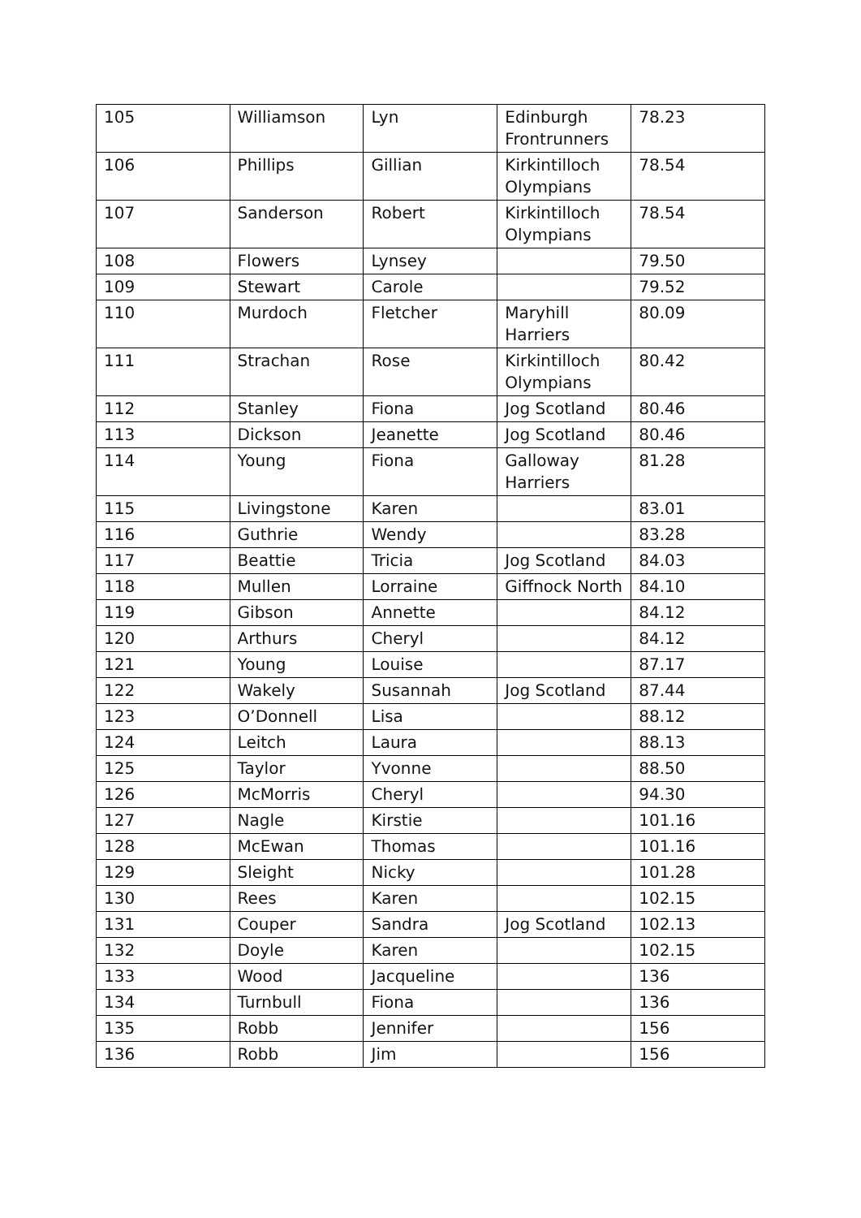| 105 | Williamson | Lyn | Edinburgh Frontrunners | 78.23 |
| 106 | Phillips | Gillian | Kirkintilloch Olympians | 78.54 |
| 107 | Sanderson | Robert | Kirkintilloch Olympians | 78.54 |
| 108 | Flowers | Lynsey | | 79.50 |
| 109 | Stewart | Carole | | 79.52 |
| 110 | Murdoch | Fletcher | Maryhill Harriers | 80.09 |
| 111 | Strachan | Rose | Kirkintilloch Olympians | 80.42 |
| 112 | Stanley | Fiona | Jog Scotland | 80.46 |
| 113 | Dickson | Jeanette | Jog Scotland | 80.46 |
| 114 | Young | Fiona | Galloway Harriers | 81.28 |
| 115 | Livingstone | Karen | | 83.01 |
| 116 | Guthrie | Wendy | | 83.28 |
| 117 | Beattie | Tricia | Jog Scotland | 84.03 |
| 118 | Mullen | Lorraine | Giffnock North | 84.10 |
| 119 | Gibson | Annette | | 84.12 |
| 120 | Arthurs | Cheryl | | 84.12 |
| 121 | Young | Louise | | 87.17 |
| 122 | Wakely | Susannah | Jog Scotland | 87.44 |
| 123 | O’Donnell | Lisa | | 88.12 |
| 124 | Leitch | Laura | | 88.13 |
| 125 | Taylor | Yvonne | | 88.50 |
| 126 | McMorris | Cheryl | | 94.30 |
| 127 | Nagle | Kirstie | | 101.16 |
| 128 | McEwan | Thomas | | 101.16 |
| 129 | Sleight | Nicky | | 101.28 |
| 130 | Rees | Karen | | 102.15 |
| 131 | Couper | Sandra | Jog Scotland | 102.13 |
| 132 | Doyle | Karen | | 102.15 |
| 133 | Wood | Jacqueline | | 136 |
| 134 | Turnbull | Fiona | | 136 |
| 135 | Robb | Jennifer | | 156 |
| 136 | Robb | Jim | | 156 |